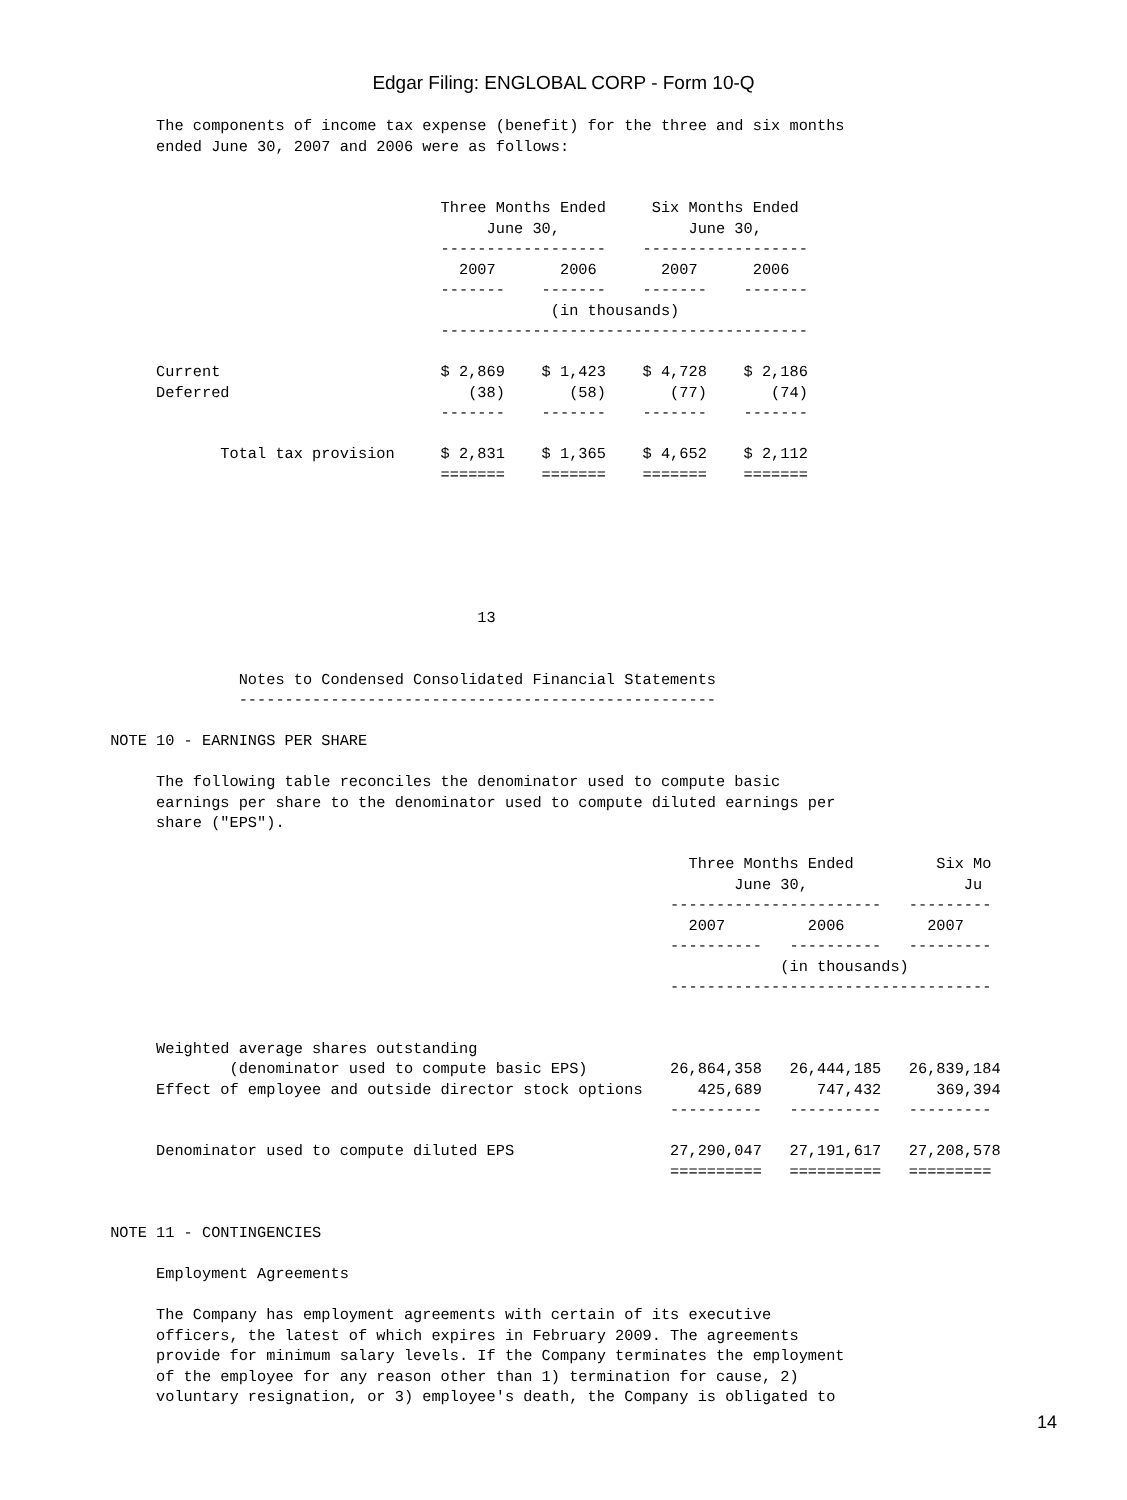Edgar Filing: ENGLOBAL CORP - Form 10-Q
                 The components of income tax expense (benefit) for the three and six months
                 ended June 30, 2007 and 2006 were as follows:


                                                Three Months Ended     Six Months Ended
                                                     June 30,              June 30,
                                                ------------------    ------------------
                                                  2007       2006       2007      2006
                                                -------    -------    -------    -------
                                                            (in thousands)
                                                ----------------------------------------

                 Current                        $ 2,869    $ 1,423    $ 4,728    $ 2,186
                 Deferred                          (38)       (58)       (77)       (74)
                                                -------    -------    -------    -------

                        Total tax provision     $ 2,831    $ 1,365    $ 4,652    $ 2,112
                                                =======    =======    =======    =======






                                                    13


                          Notes to Condensed Consolidated Financial Statements
                          ----------------------------------------------------

            NOTE 10 - EARNINGS PER SHARE

                 The following table reconciles the denominator used to compute basic
                 earnings per share to the denominator used to compute diluted earnings per
                 share ("EPS").

                                                                           Three Months Ended         Six Mo
                                                                                June 30,                 Ju
                                                                         -----------------------   ---------
                                                                           2007         2006         2007
                                                                         ----------   ----------   ---------
                                                                                     (in thousands)
                                                                         -----------------------------------


                 Weighted average shares outstanding
                         (denominator used to compute basic EPS)         26,864,358   26,444,185   26,839,184
                 Effect of employee and outside director stock options      425,689      747,432      369,394
                                                                         ----------   ----------   ---------

                 Denominator used to compute diluted EPS                 27,290,047   27,191,617   27,208,578
                                                                         ==========   ==========   =========


            NOTE 11 - CONTINGENCIES

                 Employment Agreements

                 The Company has employment agreements with certain of its executive
                 officers, the latest of which expires in February 2009. The agreements
                 provide for minimum salary levels. If the Company terminates the employment
                 of the employee for any reason other than 1) termination for cause, 2)
                 voluntary resignation, or 3) employee's death, the Company is obligated to
14